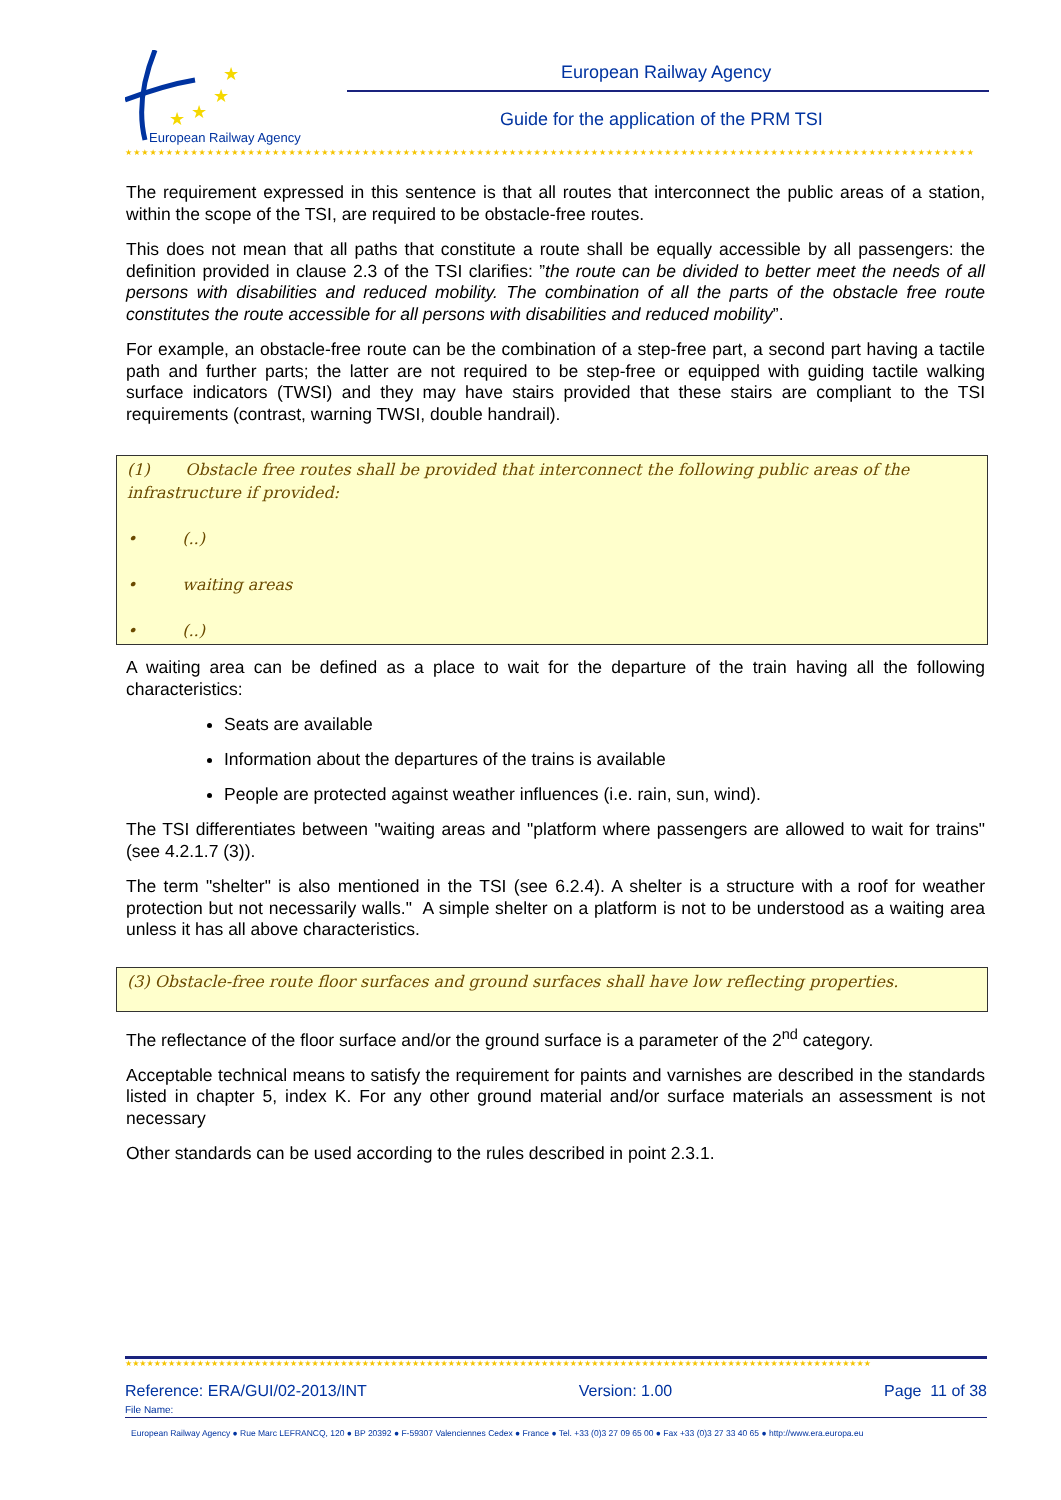★
★
★
★
European Railway Agency
European Railway Agency
Guide for the application of the PRM TSI
★★★★★★★★★★★★★★★★★★★★★★★★★★★★★★★★★★★★★★★★★★★★★★★★★★★★★★★★★★★★★★★★★★★★★★★★★★★★★★★★★★★★★★★★★★★★★★★★★★★★★★★★
The requirement expressed in this sentence is that all routes that interconnect the public areas of a station, within the scope of the TSI, are required to be obstacle-free routes.
This does not mean that all paths that constitute a route shall be equally accessible by all passengers: the definition provided in clause 2.3 of the TSI clarifies: ”the route can be divided to better meet the needs of all persons with disabilities and reduced mobility. The combination of all the parts of the obstacle free route constitutes the route accessible for all persons with disabilities and reduced mobility”.
For example, an obstacle-free route can be the combination of a step-free part, a second part having a tactile path and further parts; the latter are not required to be step-free or equipped with guiding tactile walking surface indicators (TWSI) and they may have stairs provided that these stairs are compliant to the TSI requirements (contrast, warning TWSI, double handrail).
(1) Obstacle free routes shall be provided that interconnect the following public areas of the infrastructure if provided:
• (..)
• waiting areas
• (..)
A waiting area can be defined as a place to wait for the departure of the train having all the following characteristics:
Seats are available
Information about the departures of the trains is available
People are protected against weather influences (i.e. rain, sun, wind).
The TSI differentiates between "waiting areas and "platform where passengers are allowed to wait for trains" (see 4.2.1.7 (3)).
The term "shelter" is also mentioned in the TSI (see 6.2.4). A shelter is a structure with a roof for weather protection but not necessarily walls." A simple shelter on a platform is not to be understood as a waiting area unless it has all above characteristics.
(3) Obstacle-free route floor surfaces and ground surfaces shall have low reflecting properties.
The reflectance of the floor surface and/or the ground surface is a parameter of the 2<sup>nd</sup> category.
Acceptable technical means to satisfy the requirement for paints and varnishes are described in the standards listed in chapter 5, index K. For any other ground material and/or surface materials an assessment is not necessary
Other standards can be used according to the rules described in point 2.3.1.
★★★★★★★★★★★★★★★★★★★★★★★★★★★★★★★★★★★★★★★★★★★★★★★★★★★★★★★★★★★★★★★★★★★★★★★★★★★★★★★★★★★★★★★★★★★★★★★★★★★★★★★★
Reference: ERA/GUI/02-2013/INT Version: 1.00 Page 11 of 38
File Name:
European Railway Agency ● Rue Marc LEFRANCQ, 120 ● BP 20392 ● F-59307 Valenciennes Cedex ● France ● Tel. +33 (0)3 27 09 65 00 ● Fax +33 (0)3 27 33 40 65 ● http://www.era.europa.eu